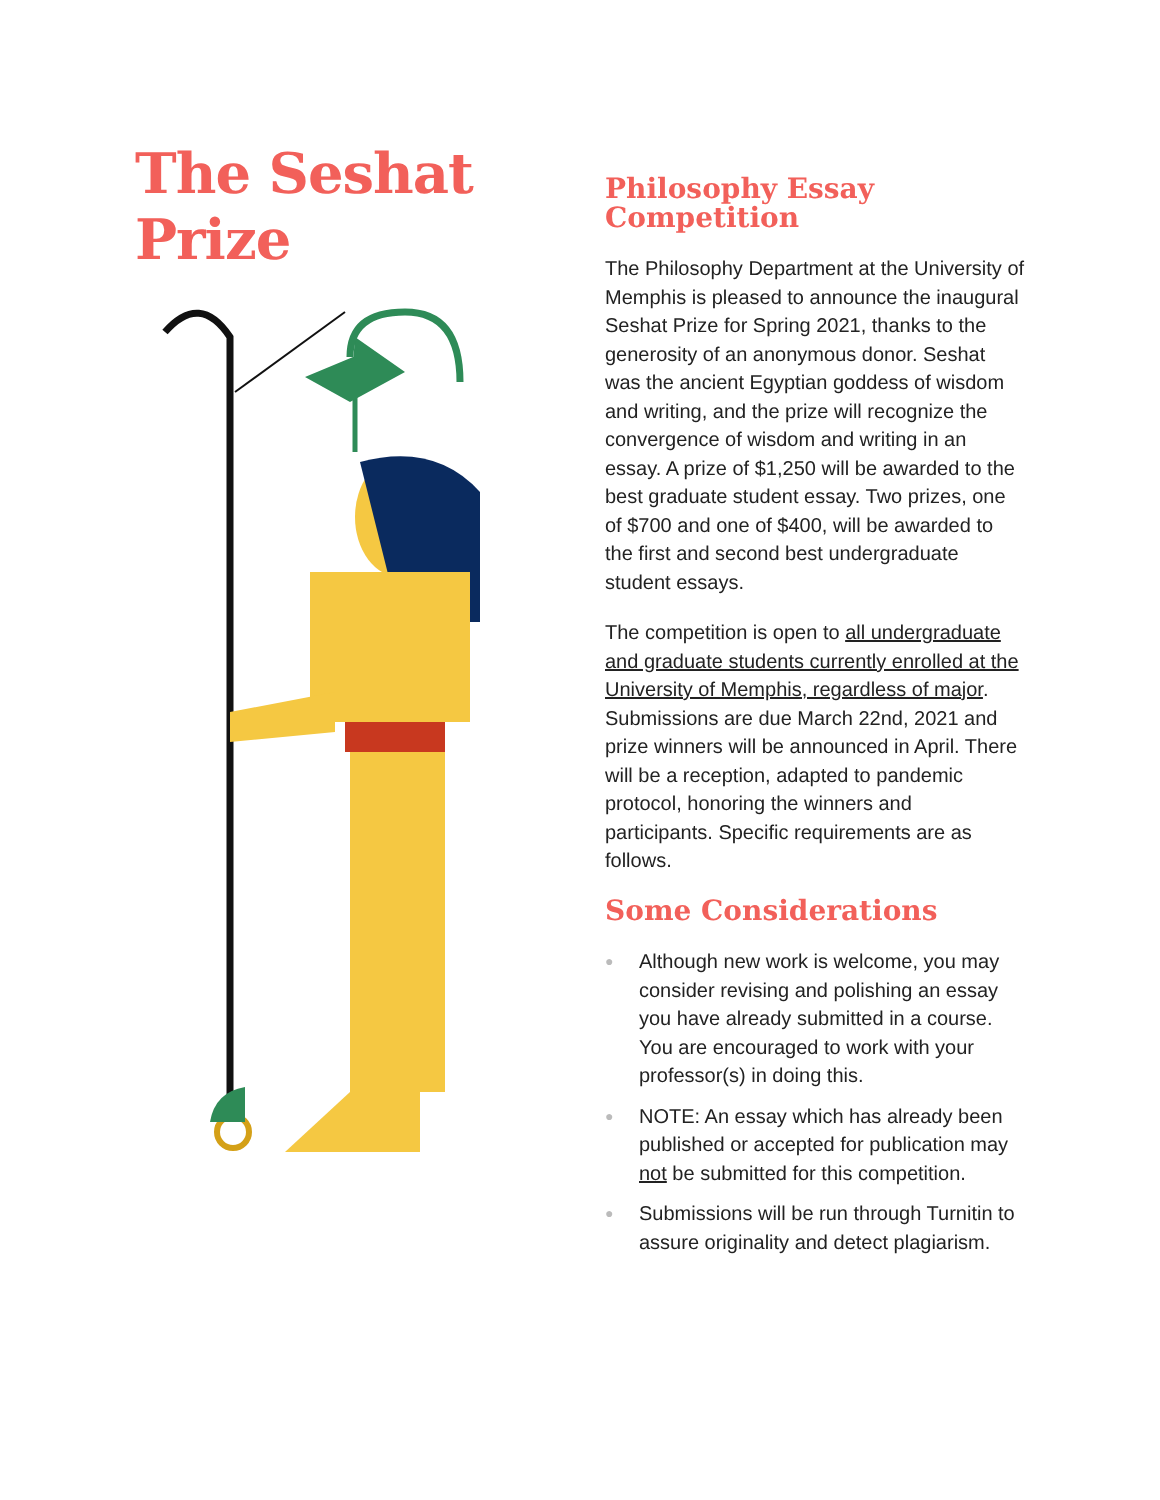The Seshat Prize
Philosophy Essay Competition
The Philosophy Department at the University of Memphis is pleased to announce the inaugural Seshat Prize for Spring 2021, thanks to the generosity of an anonymous donor. Seshat was the ancient Egyptian goddess of wisdom and writing, and the prize will recognize the convergence of wisdom and writing in an essay. A prize of $1,250 will be awarded to the best graduate student essay. Two prizes, one of $700 and one of $400, will be awarded to the first and second best undergraduate student essays.
The competition is open to all undergraduate and graduate students currently enrolled at the University of Memphis, regardless of major. Submissions are due March 22nd, 2021 and prize winners will be announced in April. There will be a reception, adapted to pandemic protocol, honoring the winners and participants. Specific requirements are as follows.
Some Considerations
● Although new work is welcome, you may consider revising and polishing an essay you have already submitted in a course. You are encouraged to work with your professor(s) in doing this.
● NOTE: An essay which has already been published or accepted for publication may not be submitted for this competition.
● Submissions will be run through Turnitin to assure originality and detect plagiarism.